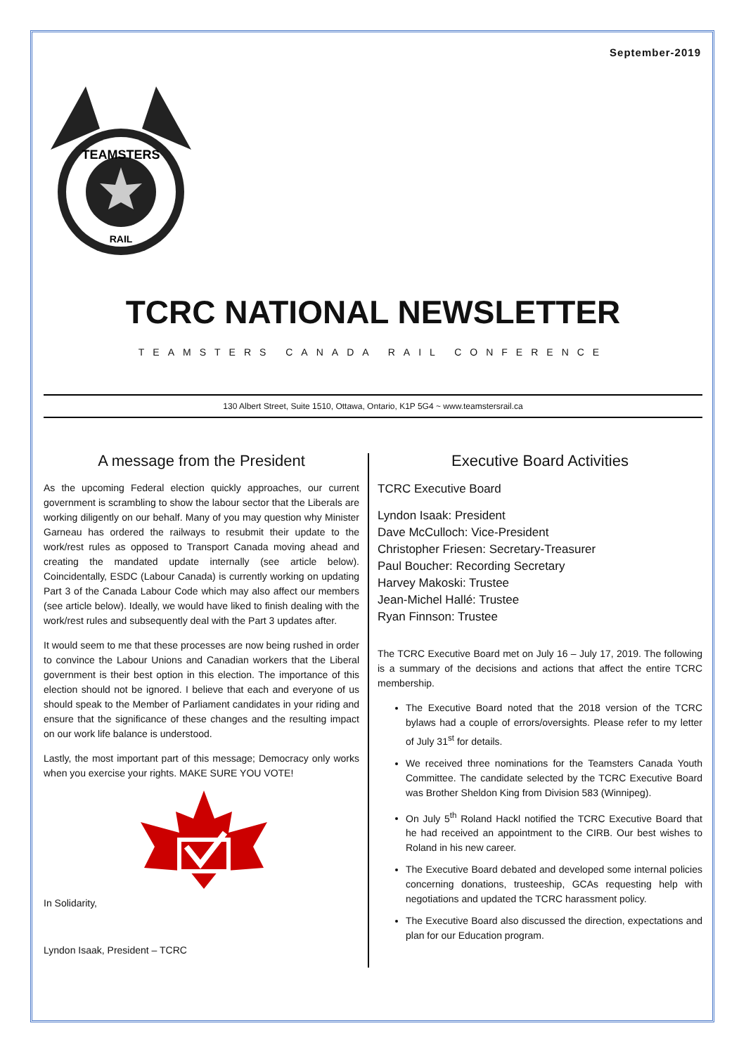September-2019
TEAMSTERS
RAIL
TCRC NATIONAL NEWSLETTER
TEAMSTERS CANADA RAIL CONFERENCE
130 Albert Street, Suite 1510, Ottawa, Ontario, K1P 5G4 ~ www.teamstersrail.ca
A message from the President
As the upcoming Federal election quickly approaches, our current government is scrambling to show the labour sector that the Liberals are working diligently on our behalf. Many of you may question why Minister Garneau has ordered the railways to resubmit their update to the work/rest rules as opposed to Transport Canada moving ahead and creating the mandated update internally (see article below). Coincidentally, ESDC (Labour Canada) is currently working on updating Part 3 of the Canada Labour Code which may also affect our members (see article below). Ideally, we would have liked to finish dealing with the work/rest rules and subsequently deal with the Part 3 updates after.
It would seem to me that these processes are now being rushed in order to convince the Labour Unions and Canadian workers that the Liberal government is their best option in this election. The importance of this election should not be ignored. I believe that each and everyone of us should speak to the Member of Parliament candidates in your riding and ensure that the significance of these changes and the resulting impact on our work life balance is understood.
Lastly, the most important part of this message; Democracy only works when you exercise your rights. MAKE SURE YOU VOTE!
In Solidarity,
Lyndon Isaak, President – TCRC
Executive Board Activities
TCRC Executive Board
Lyndon Isaak: President
Dave McCulloch: Vice-President
Christopher Friesen: Secretary-Treasurer
Paul Boucher: Recording Secretary
Harvey Makoski: Trustee
Jean-Michel Hallé: Trustee
Ryan Finnson: Trustee
The TCRC Executive Board met on July 16 – July 17, 2019. The following is a summary of the decisions and actions that affect the entire TCRC membership.
The Executive Board noted that the 2018 version of the TCRC bylaws had a couple of errors/oversights. Please refer to my letter of July 31<sup>st</sup> for details.
We received three nominations for the Teamsters Canada Youth Committee. The candidate selected by the TCRC Executive Board was Brother Sheldon King from Division 583 (Winnipeg).
On July 5<sup>th</sup> Roland Hackl notified the TCRC Executive Board that he had received an appointment to the CIRB. Our best wishes to Roland in his new career.
The Executive Board debated and developed some internal policies concerning donations, trusteeship, GCAs requesting help with negotiations and updated the TCRC harassment policy.
The Executive Board also discussed the direction, expectations and plan for our Education program.